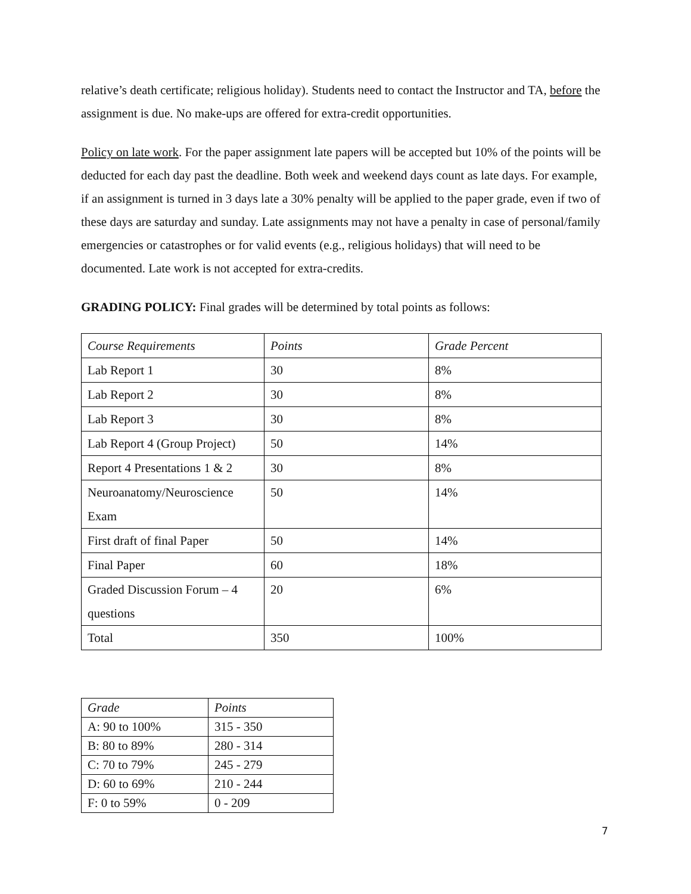relative’s death certificate; religious holiday). Students need to contact the Instructor and TA, before the assignment is due. No make-ups are offered for extra-credit opportunities.
Policy on late work. For the paper assignment late papers will be accepted but 10% of the points will be deducted for each day past the deadline. Both week and weekend days count as late days. For example, if an assignment is turned in 3 days late a 30% penalty will be applied to the paper grade, even if two of these days are saturday and sunday. Late assignments may not have a penalty in case of personal/family emergencies or catastrophes or for valid events (e.g., religious holidays) that will need to be documented. Late work is not accepted for extra-credits.
GRADING POLICY: Final grades will be determined by total points as follows:
| Course Requirements | Points | Grade Percent |
| Lab Report 1 | 30 | 8% |
| Lab Report 2 | 30 | 8% |
| Lab Report 3 | 30 | 8% |
| Lab Report 4 (Group Project) | 50 | 14% |
| Report 4 Presentations 1 & 2 | 30 | 8% |
| Neuroanatomy/Neuroscience Exam | 50 | 14% |
| First draft of final Paper | 50 | 14% |
| Final Paper | 60 | 18% |
| Graded Discussion Forum – 4 questions | 20 | 6% |
| Total | 350 | 100% |
| Grade | Points |
| A: 90 to 100% | 315 - 350 |
| B: 80 to 89% | 280 - 314 |
| C: 70 to 79% | 245 - 279 |
| D: 60 to 69% | 210 - 244 |
| F: 0 to 59% | 0 - 209 |
7